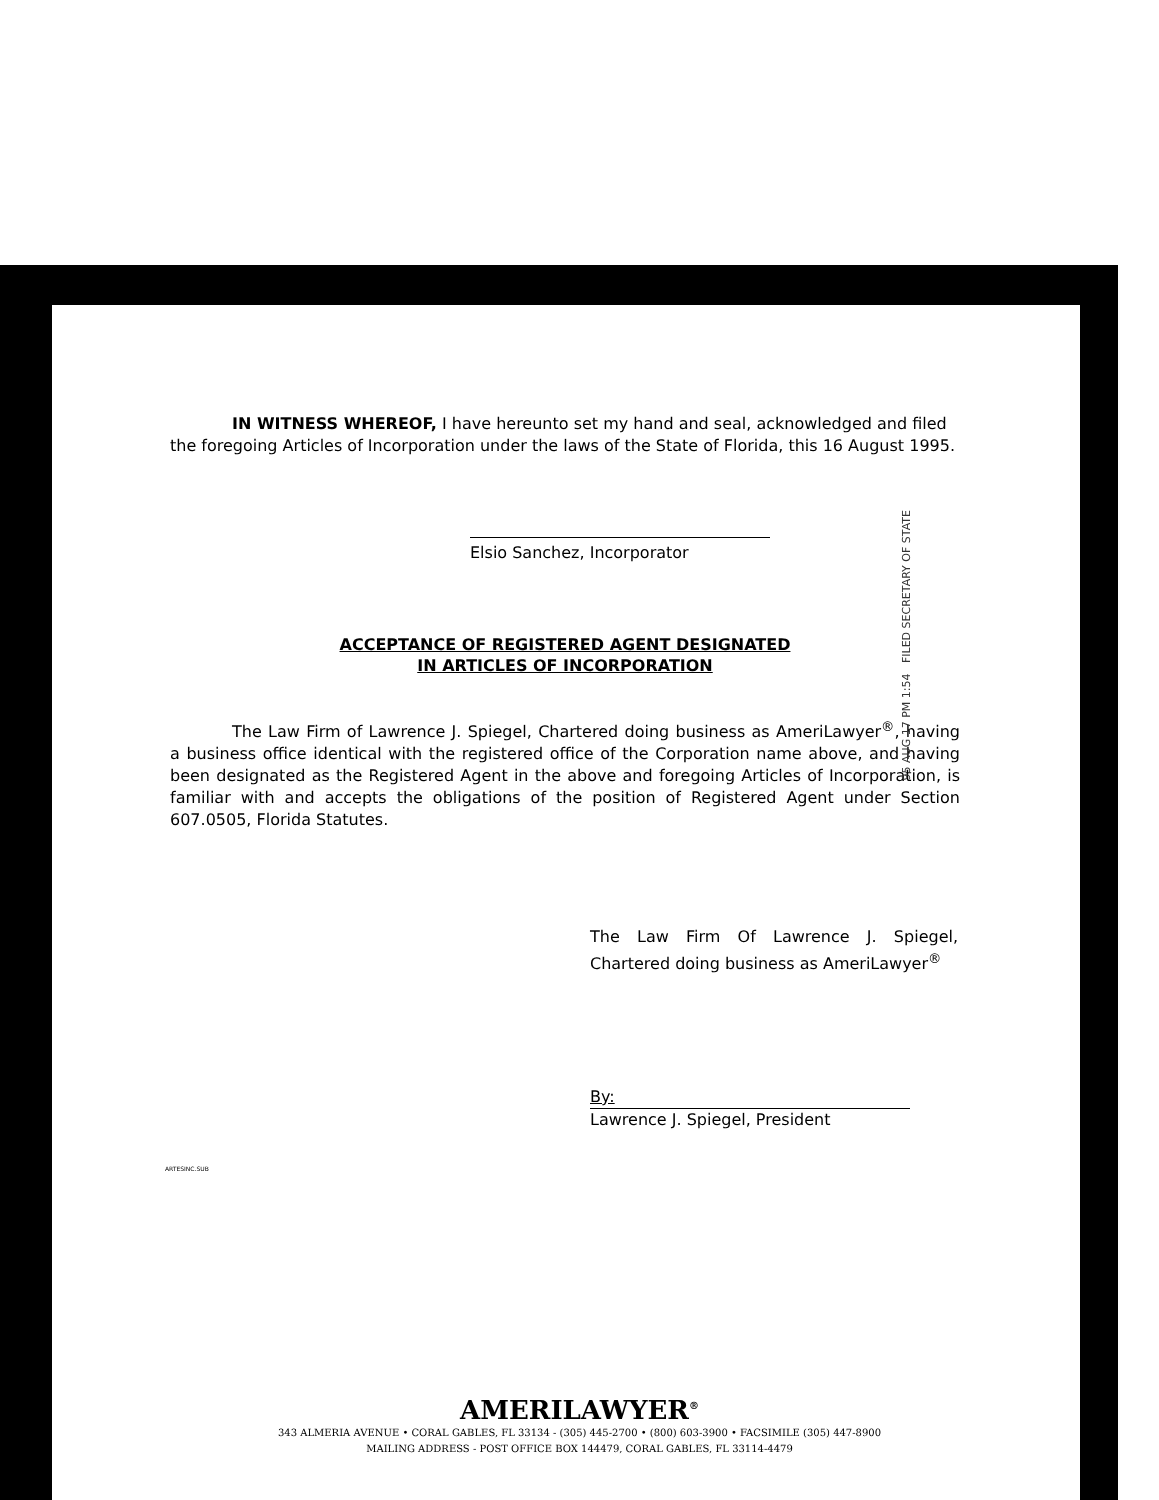IN WITNESS WHEREOF, I have hereunto set my hand and seal, acknowledged and filed the foregoing Articles of Incorporation under the laws of the State of Florida, this 16 August 1995.
Elsio Sanchez, Incorporator
ACCEPTANCE OF REGISTERED AGENT DESIGNATED
IN ARTICLES OF INCORPORATION
The Law Firm of Lawrence J. Spiegel, Chartered doing business as AmeriLawyer<sup>®</sup>, having a business office identical with the registered office of the Corporation name above, and having been designated as the Registered Agent in the above and foregoing Articles of Incorporation, is familiar with and accepts the obligations of the position of Registered Agent under Section 607.0505, Florida Statutes.
The Law Firm Of Lawrence J. Spiegel, Chartered doing business as AmeriLawyer<sup>®</sup>
By:
Lawrence J. Spiegel, President
95 AUG 17 PM 1:54 FILED SECRETARY OF STATE
ARTESINC.SUB
AMERILAWYER<sup>®</sup>
343 ALMERIA AVENUE • CORAL GABLES, FL 33134 - (305) 445-2700 • (800) 603-3900 • FACSIMILE (305) 447-8900
MAILING ADDRESS - POST OFFICE BOX 144479, CORAL GABLES, FL 33114-4479